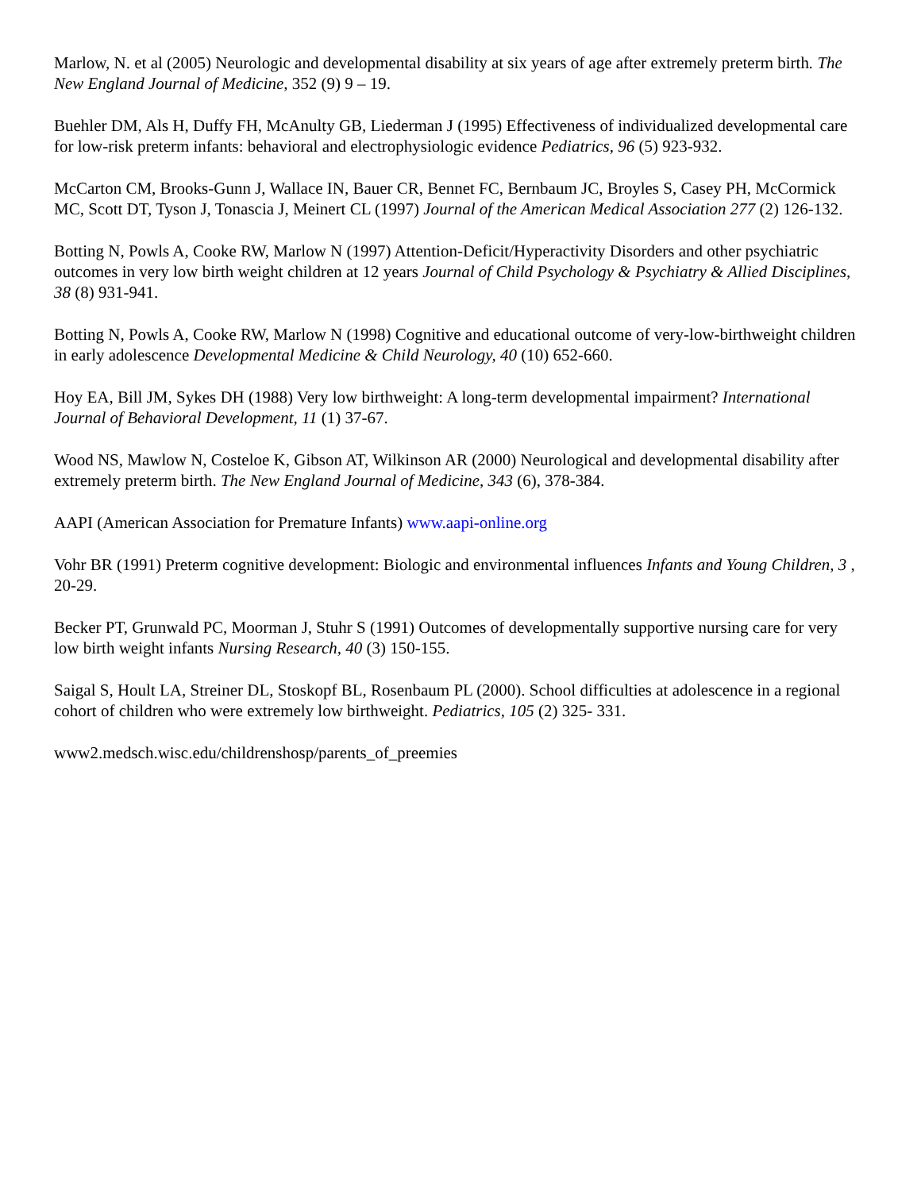Marlow, N. et al (2005) Neurologic and developmental disability at six years of age after extremely preterm birth. The New England Journal of Medicine, 352 (9) 9 – 19.
Buehler DM, Als H, Duffy FH, McAnulty GB, Liederman J (1995) Effectiveness of individualized developmental care for low-risk preterm infants: behavioral and electrophysiologic evidence Pediatrics, 96 (5) 923-932.
McCarton CM, Brooks-Gunn J, Wallace IN, Bauer CR, Bennet FC, Bernbaum JC, Broyles S, Casey PH, McCormick MC, Scott DT, Tyson J, Tonascia J, Meinert CL (1997) Journal of the American Medical Association 277 (2) 126-132.
Botting N, Powls A, Cooke RW, Marlow N (1997) Attention-Deficit/Hyperactivity Disorders and other psychiatric outcomes in very low birth weight children at 12 years Journal of Child Psychology & Psychiatry & Allied Disciplines, 38 (8) 931-941.
Botting N, Powls A, Cooke RW, Marlow N (1998) Cognitive and educational outcome of very-low-birthweight children in early adolescence Developmental Medicine & Child Neurology, 40 (10) 652-660.
Hoy EA, Bill JM, Sykes DH (1988) Very low birthweight: A long-term developmental impairment? International Journal of Behavioral Development, 11 (1) 37-67.
Wood NS, Mawlow N, Costeloe K, Gibson AT, Wilkinson AR (2000) Neurological and developmental disability after extremely preterm birth. The New England Journal of Medicine, 343 (6), 378-384.
AAPI (American Association for Premature Infants) www.aapi-online.org
Vohr BR (1991) Preterm cognitive development: Biologic and environmental influences Infants and Young Children, 3 , 20-29.
Becker PT, Grunwald PC, Moorman J, Stuhr S (1991) Outcomes of developmentally supportive nursing care for very low birth weight infants Nursing Research, 40 (3) 150-155.
Saigal S, Hoult LA, Streiner DL, Stoskopf BL, Rosenbaum PL (2000). School difficulties at adolescence in a regional cohort of children who were extremely low birthweight. Pediatrics, 105 (2) 325- 331.
www2.medsch.wisc.edu/childrenshosp/parents_of_preemies